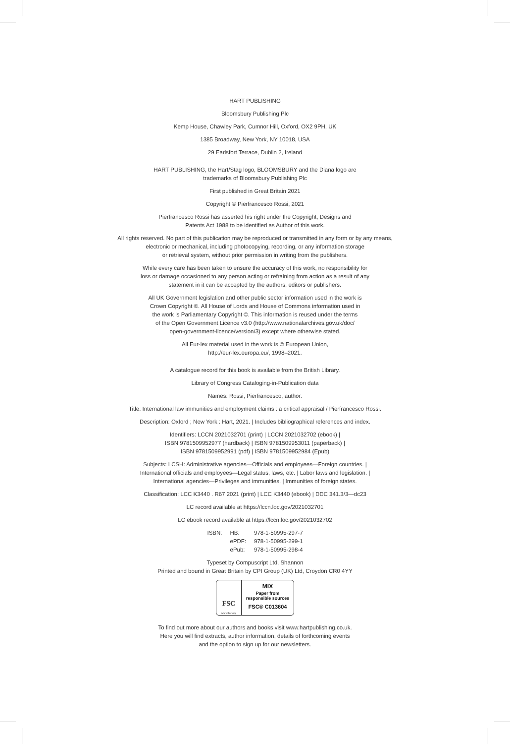HART PUBLISHING
Bloomsbury Publishing Plc
Kemp House, Chawley Park, Cumnor Hill, Oxford, OX2 9PH, UK
1385 Broadway, New York, NY 10018, USA
29 Earlsfort Terrace, Dublin 2, Ireland
HART PUBLISHING, the Hart/Stag logo, BLOOMSBURY and the Diana logo are
trademarks of Bloomsbury Publishing Plc
First published in Great Britain 2021
Copyright © Pierfrancesco Rossi, 2021
Pierfrancesco Rossi has asserted his right under the Copyright, Designs and
Patents Act 1988 to be identified as Author of this work.
All rights reserved. No part of this publication may be reproduced or transmitted in any form or by any means,
electronic or mechanical, including photocopying, recording, or any information storage
or retrieval system, without prior permission in writing from the publishers.
While every care has been taken to ensure the accuracy of this work, no responsibility for
loss or damage occasioned to any person acting or refraining from action as a result of any
statement in it can be accepted by the authors, editors or publishers.
All UK Government legislation and other public sector information used in the work is
Crown Copyright ©. All House of Lords and House of Commons information used in
the work is Parliamentary Copyright ©. This information is reused under the terms
of the Open Government Licence v3.0 (http://www.nationalarchives.gov.uk/doc/
open-government-licence/version/3) except where otherwise stated.
All Eur-lex material used in the work is © European Union,
http://eur-lex.europa.eu/, 1998–2021.
A catalogue record for this book is available from the British Library.
Library of Congress Cataloging-in-Publication data
Names: Rossi, Pierfrancesco, author.
Title: International law immunities and employment claims : a critical appraisal / Pierfrancesco Rossi.
Description: Oxford ; New York : Hart, 2021. | Includes bibliographical references and index.
Identifiers: LCCN 2021032701 (print) | LCCN 2021032702 (ebook) |
ISBN 9781509952977 (hardback) | ISBN 9781509953011 (paperback) |
ISBN 9781509952991 (pdf) | ISBN 9781509952984 (Epub)
Subjects: LCSH: Administrative agencies—Officials and employees—Foreign countries. |
International officials and employees—Legal status, laws, etc. | Labor laws and legislation. |
International agencies—Privileges and immunities. | Immunities of foreign states.
Classification: LCC K3440 . R67 2021 (print) | LCC K3440 (ebook) | DDC 341.3/3—dc23
LC record available at https://lccn.loc.gov/2021032701
LC ebook record available at https://lccn.loc.gov/2021032702
| ISBN: | HB: | 978-1-50995-297-7 |
| | ePDF: | 978-1-50995-299-1 |
| | ePub: | 978-1-50995-298-4 |
Typeset by Compuscript Ltd, Shannon
Printed and bound in Great Britain by CPI Group (UK) Ltd, Croydon CR0 4YY
FSC
www.fsc.org
MIX
Paper from
responsible sources
FSC® C013604
To find out more about our authors and books visit www.hartpublishing.co.uk.
Here you will find extracts, author information, details of forthcoming events
and the option to sign up for our newsletters.